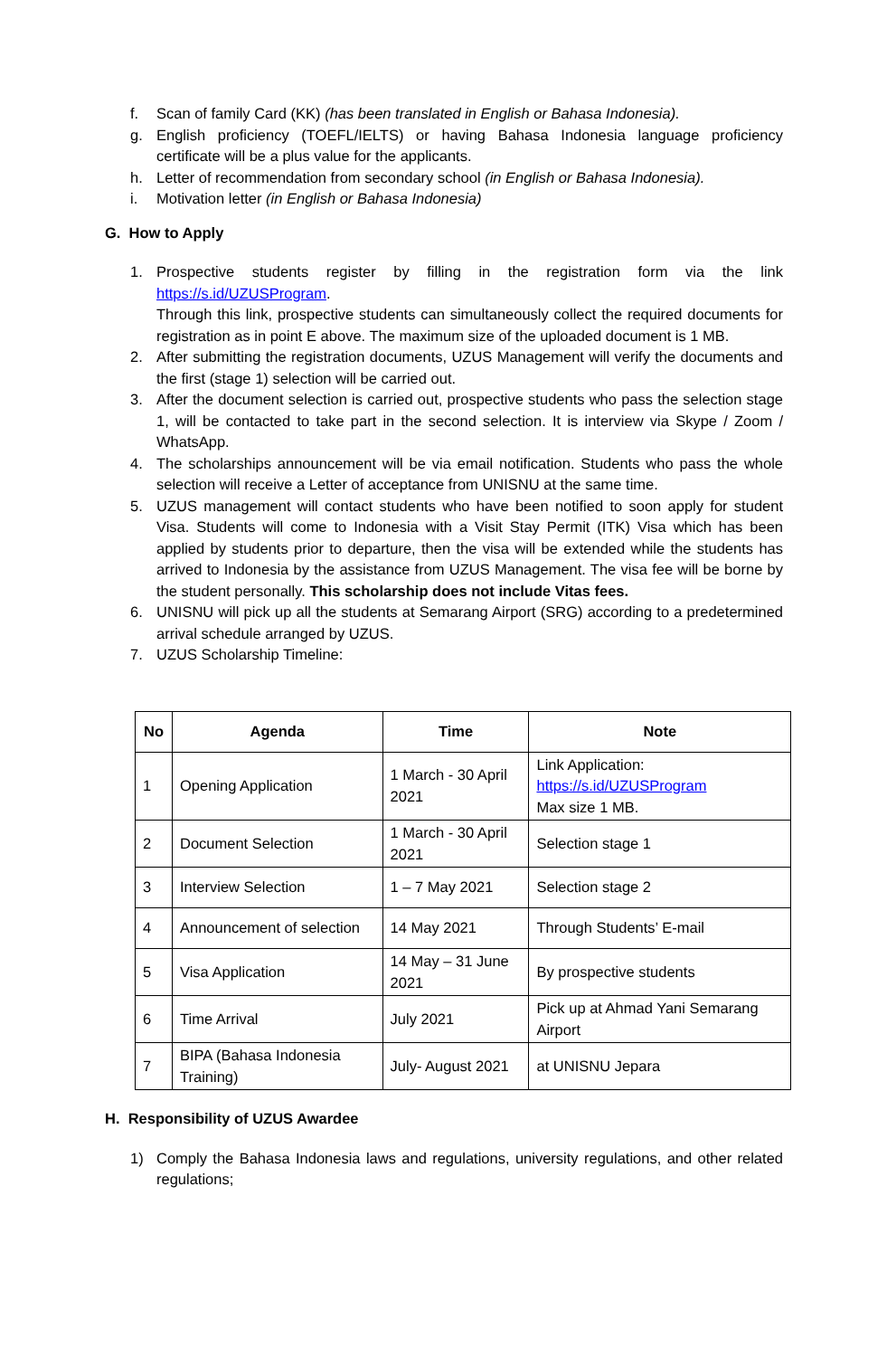f. Scan of family Card (KK) (has been translated in English or Bahasa Indonesia).
g. English proficiency (TOEFL/IELTS) or having Bahasa Indonesia language proficiency certificate will be a plus value for the applicants.
h. Letter of recommendation from secondary school (in English or Bahasa Indonesia).
i. Motivation letter (in English or Bahasa Indonesia)
G. How to Apply
1. Prospective students register by filling in the registration form via the link https://s.id/UZUSProgram.
Through this link, prospective students can simultaneously collect the required documents for registration as in point E above. The maximum size of the uploaded document is 1 MB.
2. After submitting the registration documents, UZUS Management will verify the documents and the first (stage 1) selection will be carried out.
3. After the document selection is carried out, prospective students who pass the selection stage 1, will be contacted to take part in the second selection. It is interview via Skype / Zoom / WhatsApp.
4. The scholarships announcement will be via email notification. Students who pass the whole selection will receive a Letter of acceptance from UNISNU at the same time.
5. UZUS management will contact students who have been notified to soon apply for student Visa. Students will come to Indonesia with a Visit Stay Permit (ITK) Visa which has been applied by students prior to departure, then the visa will be extended while the students has arrived to Indonesia by the assistance from UZUS Management. The visa fee will be borne by the student personally. This scholarship does not include Vitas fees.
6. UNISNU will pick up all the students at Semarang Airport (SRG) according to a predetermined arrival schedule arranged by UZUS.
7. UZUS Scholarship Timeline:
| No | Agenda | Time | Note |
| --- | --- | --- | --- |
| 1 | Opening Application | 1 March - 30 April 2021 | Link Application: https://s.id/UZUSProgram Max size 1 MB. |
| 2 | Document Selection | 1 March - 30 April 2021 | Selection stage 1 |
| 3 | Interview Selection | 1 – 7 May 2021 | Selection stage 2 |
| 4 | Announcement of selection | 14 May 2021 | Through Students’ E-mail |
| 5 | Visa Application | 14 May – 31 June 2021 | By prospective students |
| 6 | Time Arrival | July 2021 | Pick up at Ahmad Yani Semarang Airport |
| 7 | BIPA (Bahasa Indonesia Training) | July- August 2021 | at UNISNU Jepara |
H. Responsibility of UZUS Awardee
1) Comply the Bahasa Indonesia laws and regulations, university regulations, and other related regulations;